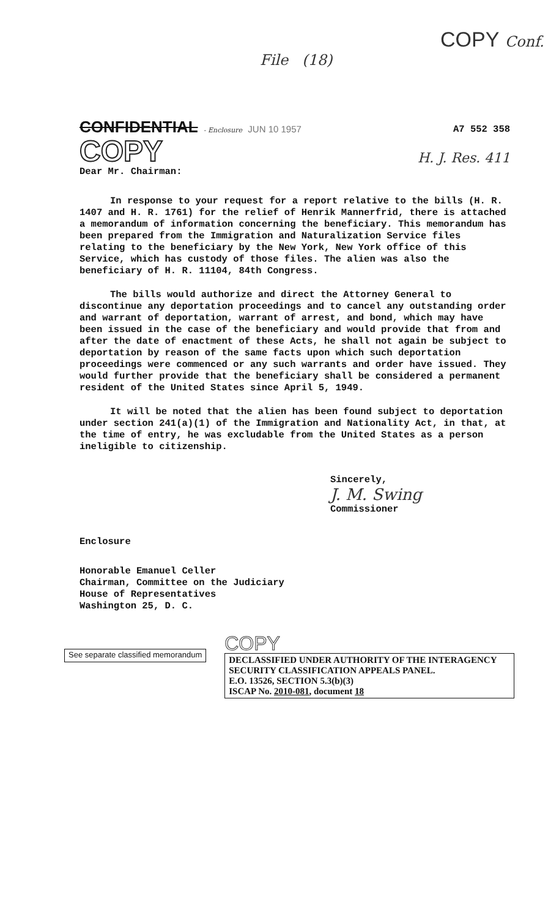COPY Conf. File (18)
CONFIDENTIAL - Enclosure JUN 10 1957
COPY
A7 552 358
H. J. Res. 411
Dear Mr. Chairman:
In response to your request for a report relative to the bills (H. R. 1407 and H. R. 1761) for the relief of Henrik Mannerfrid, there is attached a memorandum of information concerning the beneficiary. This memorandum has been prepared from the Immigration and Naturalization Service files relating to the beneficiary by the New York, New York office of this Service, which has custody of those files. The alien was also the beneficiary of H. R. 11104, 84th Congress.
The bills would authorize and direct the Attorney General to discontinue any deportation proceedings and to cancel any outstanding order and warrant of deportation, warrant of arrest, and bond, which may have been issued in the case of the beneficiary and would provide that from and after the date of enactment of these Acts, he shall not again be subject to deportation by reason of the same facts upon which such deportation proceedings were commenced or any such warrants and order have issued. They would further provide that the beneficiary shall be considered a permanent resident of the United States since April 5, 1949.
It will be noted that the alien has been found subject to deportation under section 241(a)(1) of the Immigration and Nationality Act, in that, at the time of entry, he was excludable from the United States as a person ineligible to citizenship.
Sincerely,
J. M. Swing
Commissioner
Enclosure
Honorable Emanuel Celler
Chairman, Committee on the Judiciary
House of Representatives
Washington 25, D. C.
See separate classified memorandum
COPY
DECLASSIFIED UNDER AUTHORITY OF THE INTERAGENCY SECURITY CLASSIFICATION APPEALS PANEL.
E.O. 13526, SECTION 5.3(b)(3)
ISCAP No. 2010-081, document 18